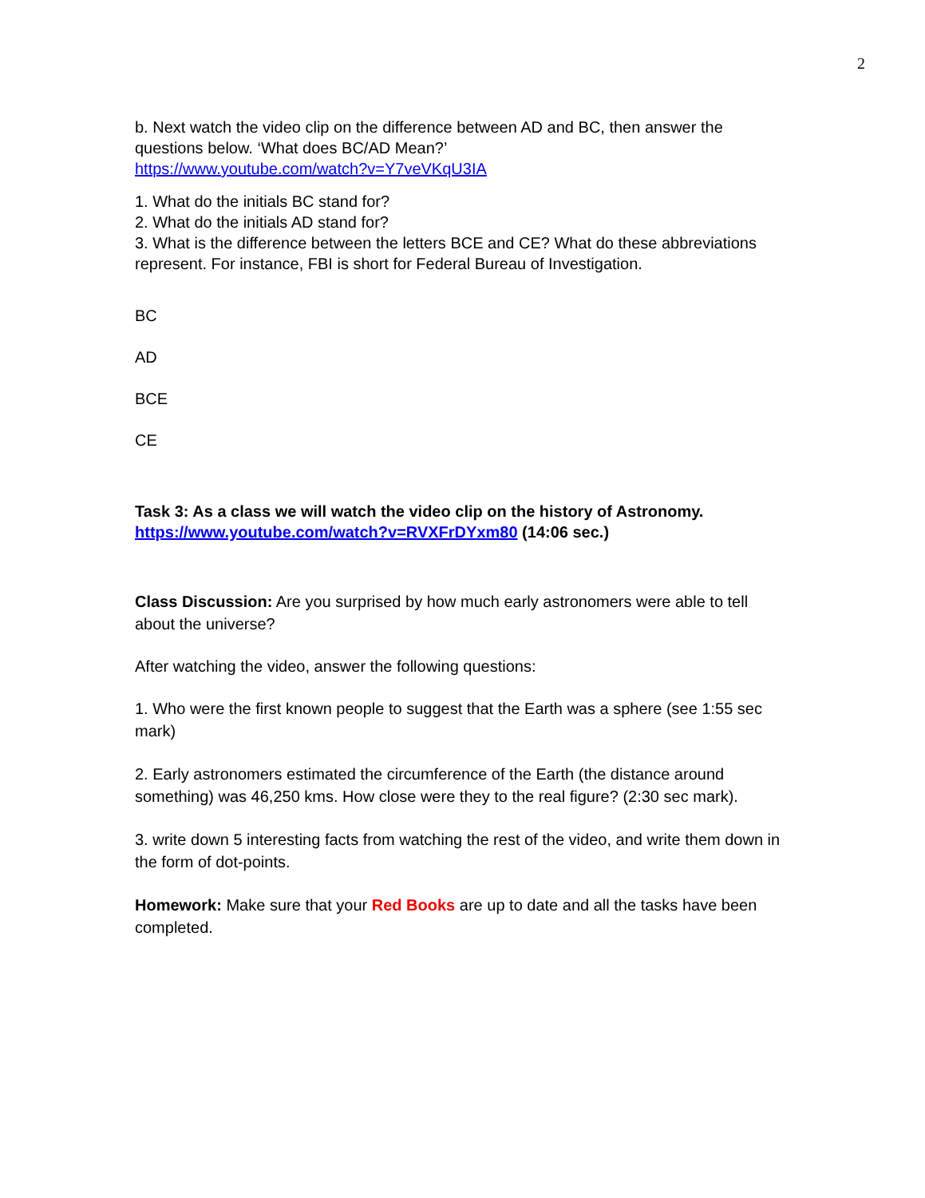2
b. Next watch the video clip on the difference between AD and BC, then answer the questions below. ‘What does BC/AD Mean?’
https://www.youtube.com/watch?v=Y7veVKqU3IA
1. What do the initials BC stand for?
2. What do the initials AD stand for?
3. What is the difference between the letters BCE and CE? What do these abbreviations represent. For instance, FBI is short for Federal Bureau of Investigation.
BC
AD
BCE
CE
Task 3: As a class we will watch the video clip on the history of Astronomy.
https://www.youtube.com/watch?v=RVXFrDYxm80 (14:06 sec.)
Class Discussion: Are you surprised by how much early astronomers were able to tell about the universe?
After watching the video, answer the following questions:
1. Who were the first known people to suggest that the Earth was a sphere (see 1:55 sec mark)
2. Early astronomers estimated the circumference of the Earth (the distance around something) was 46,250 kms. How close were they to the real figure? (2:30 sec mark).
3. write down 5 interesting facts from watching the rest of the video, and write them down in the form of dot-points.
Homework: Make sure that your Red Books are up to date and all the tasks have been completed.